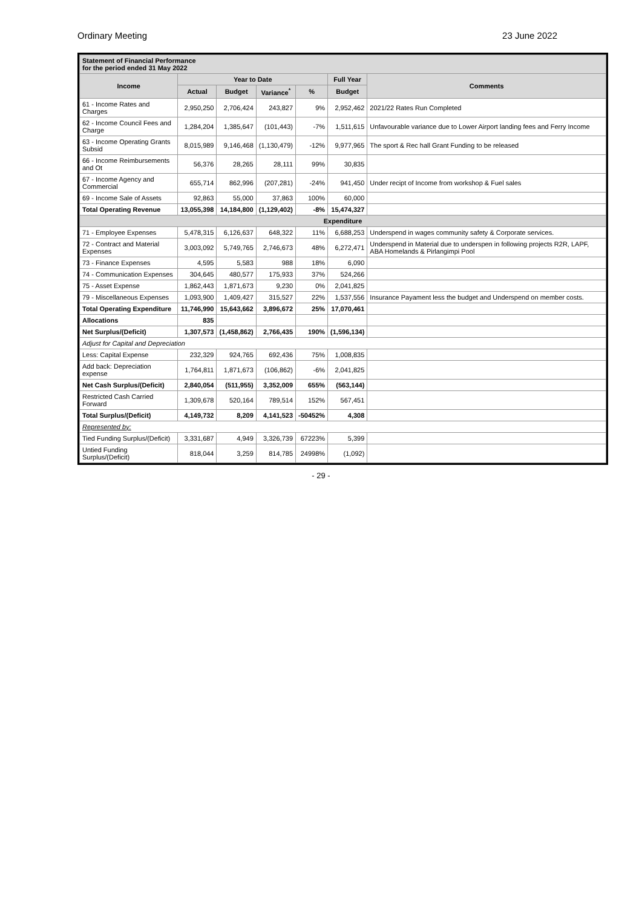Ordinary Meeting 23 June 2022
| Statement of Financial Performance for the period ended 31 May 2022 | | | | | | |
| --- | --- | --- | --- | --- | --- | --- |
| Income | Year to Date | | | | Full Year | Comments |
| | Actual | Budget | Variance<sup>*</sup> | % | Budget | |
| 61 - Income Rates and Charges | 2,950,250 | 2,706,424 | 243,827 | 9% | 2,952,462 | 2021/22 Rates Run Completed |
| 62 - Income Council Fees and Charge | 1,284,204 | 1,385,647 | (101,443) | -7% | 1,511,615 | Unfavourable variance due to Lower Airport landing fees and Ferry Income |
| 63 - Income Operating Grants Subsid | 8,015,989 | 9,146,468 | (1,130,479) | -12% | 9,977,965 | The sport & Rec hall Grant Funding to be released |
| 66 - Income Reimbursements and Ot | 56,376 | 28,265 | 28,111 | 99% | 30,835 | |
| 67 - Income Agency and Commercial | 655,714 | 862,996 | (207,281) | -24% | 941,450 | Under recipt of Income from workshop & Fuel sales |
| 69 - Income Sale of Assets | 92,863 | 55,000 | 37,863 | 100% | 60,000 | |
| Total Operating Revenue | 13,055,398 | 14,184,800 | (1,129,402) | -8% | 15,474,327 | |
| Expenditure | | | | | | |
| 71 - Employee Expenses | 5,478,315 | 6,126,637 | 648,322 | 11% | 6,688,253 | Underspend in wages community safety & Corporate services. |
| 72 - Contract and Material Expenses | 3,003,092 | 5,749,765 | 2,746,673 | 48% | 6,272,471 | Underspend in Material due to underspen in following projects R2R, LAPF, ABA Homelands & Pirlangimpi Pool |
| 73 - Finance Expenses | 4,595 | 5,583 | 988 | 18% | 6,090 | |
| 74 - Communication Expenses | 304,645 | 480,577 | 175,933 | 37% | 524,266 | |
| 75 - Asset Expense | 1,862,443 | 1,871,673 | 9,230 | 0% | 2,041,825 | |
| 79 - Miscellaneous Expenses | 1,093,900 | 1,409,427 | 315,527 | 22% | 1,537,556 | Insurance Payament less the budget and Underspend on member costs. |
| Total Operating Expenditure | 11,746,990 | 15,643,662 | 3,896,672 | 25% | 17,070,461 | |
| Allocations | 835 | | | | | |
| Net Surplus/(Deficit) | 1,307,573 | (1,458,862) | 2,766,435 | 190% | (1,596,134) | |
| Adjust for Capital and Depreciation | | | | | | |
| Less: Capital Expense | 232,329 | 924,765 | 692,436 | 75% | 1,008,835 | |
| Add back: Depreciation expense | 1,764,811 | 1,871,673 | (106,862) | -6% | 2,041,825 | |
| Net Cash Surplus/(Deficit) | 2,840,054 | (511,955) | 3,352,009 | 655% | (563,144) | |
| Restricted Cash Carried Forward | 1,309,678 | 520,164 | 789,514 | 152% | 567,451 | |
| Total Surplus/(Deficit) | 4,149,732 | 8,209 | 4,141,523 | -50452% | 4,308 | |
| Represented by: | | | | | | |
| Tied Funding Surplus/(Deficit) | 3,331,687 | 4,949 | 3,326,739 | 67223% | 5,399 | |
| Untied Funding Surplus/(Deficit) | 818,044 | 3,259 | 814,785 | 24998% | (1,092) | |
- 29 -